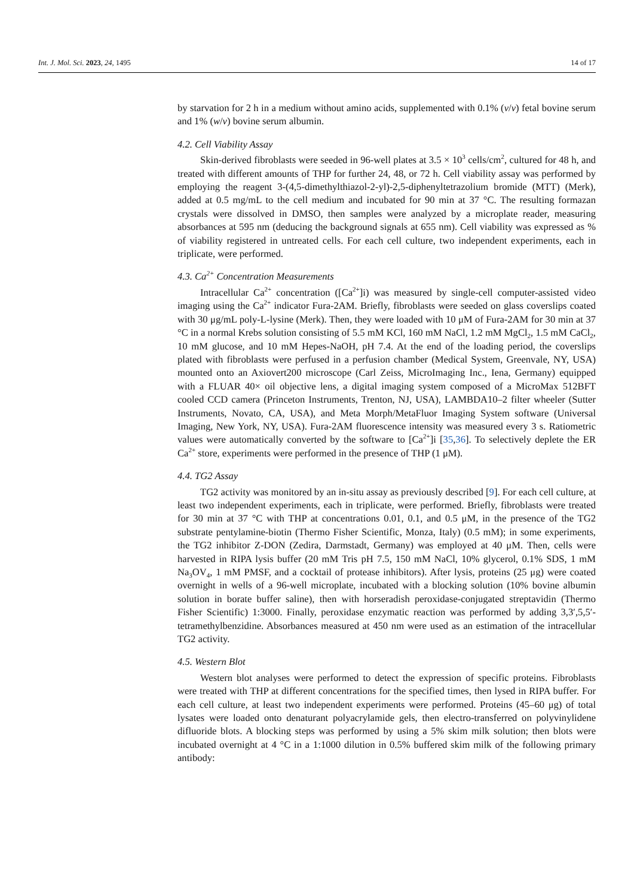Int. J. Mol. Sci. 2023, 24, 1495 14 of 17
by starvation for 2 h in a medium without amino acids, supplemented with 0.1% (v/v) fetal bovine serum and 1% (w/v) bovine serum albumin.
4.2. Cell Viability Assay
Skin-derived fibroblasts were seeded in 96-well plates at 3.5 × 10<sup>3</sup> cells/cm<sup>2</sup>, cultured for 48 h, and treated with different amounts of THP for further 24, 48, or 72 h. Cell viability assay was performed by employing the reagent 3-(4,5-dimethylthiazol-2-yl)-2,5-diphenyltetrazolium bromide (MTT) (Merk), added at 0.5 mg/mL to the cell medium and incubated for 90 min at 37 °C. The resulting formazan crystals were dissolved in DMSO, then samples were analyzed by a microplate reader, measuring absorbances at 595 nm (deducing the background signals at 655 nm). Cell viability was expressed as % of viability registered in untreated cells. For each cell culture, two independent experiments, each in triplicate, were performed.
4.3. Ca<sup>2+</sup> Concentration Measurements
Intracellular Ca<sup>2+</sup> concentration ([Ca<sup>2+</sup>]i) was measured by single-cell computer-assisted video imaging using the Ca<sup>2+</sup> indicator Fura-2AM. Briefly, fibroblasts were seeded on glass coverslips coated with 30 μg/mL poly-L-lysine (Merk). Then, they were loaded with 10 μM of Fura-2AM for 30 min at 37 °C in a normal Krebs solution consisting of 5.5 mM KCl, 160 mM NaCl, 1.2 mM MgCl<sub>2</sub>, 1.5 mM CaCl<sub>2</sub>, 10 mM glucose, and 10 mM Hepes-NaOH, pH 7.4. At the end of the loading period, the coverslips plated with fibroblasts were perfused in a perfusion chamber (Medical System, Greenvale, NY, USA) mounted onto an Axiovert200 microscope (Carl Zeiss, MicroImaging Inc., Iena, Germany) equipped with a FLUAR 40× oil objective lens, a digital imaging system composed of a MicroMax 512BFT cooled CCD camera (Princeton Instruments, Trenton, NJ, USA), LAMBDA10–2 filter wheeler (Sutter Instruments, Novato, CA, USA), and Meta Morph/MetaFluor Imaging System software (Universal Imaging, New York, NY, USA). Fura-2AM fluorescence intensity was measured every 3 s. Ratiometric values were automatically converted by the software to [Ca<sup>2+</sup>]i [35,36]. To selectively deplete the ER Ca<sup>2+</sup> store, experiments were performed in the presence of THP (1 μM).
4.4. TG2 Assay
TG2 activity was monitored by an in-situ assay as previously described [9]. For each cell culture, at least two independent experiments, each in triplicate, were performed. Briefly, fibroblasts were treated for 30 min at 37 °C with THP at concentrations 0.01, 0.1, and 0.5 μM, in the presence of the TG2 substrate pentylamine-biotin (Thermo Fisher Scientific, Monza, Italy) (0.5 mM); in some experiments, the TG2 inhibitor Z-DON (Zedira, Darmstadt, Germany) was employed at 40 μM. Then, cells were harvested in RIPA lysis buffer (20 mM Tris pH 7.5, 150 mM NaCl, 10% glycerol, 0.1% SDS, 1 mM Na<sub>3</sub>OV<sub>4</sub>, 1 mM PMSF, and a cocktail of protease inhibitors). After lysis, proteins (25 μg) were coated overnight in wells of a 96-well microplate, incubated with a blocking solution (10% bovine albumin solution in borate buffer saline), then with horseradish peroxidase-conjugated streptavidin (Thermo Fisher Scientific) 1:3000. Finally, peroxidase enzymatic reaction was performed by adding 3,3′,5,5′-tetramethylbenzidine. Absorbances measured at 450 nm were used as an estimation of the intracellular TG2 activity.
4.5. Western Blot
Western blot analyses were performed to detect the expression of specific proteins. Fibroblasts were treated with THP at different concentrations for the specified times, then lysed in RIPA buffer. For each cell culture, at least two independent experiments were performed. Proteins (45–60 μg) of total lysates were loaded onto denaturant polyacrylamide gels, then electro-transferred on polyvinylidene difluoride blots. A blocking steps was performed by using a 5% skim milk solution; then blots were incubated overnight at 4 °C in a 1:1000 dilution in 0.5% buffered skim milk of the following primary antibody: